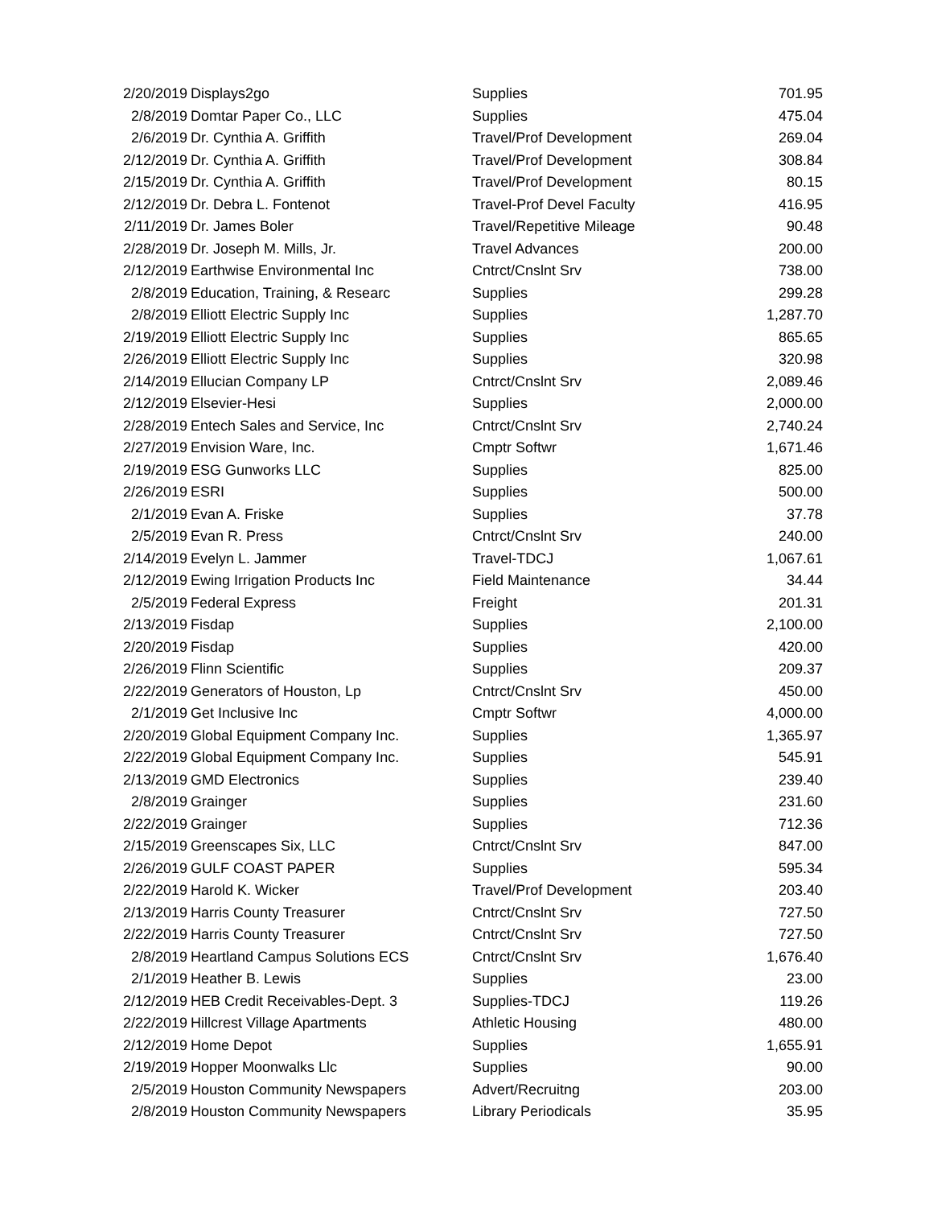| 2/20/2019 | Displays2go | Supplies | 701.95 |
| 2/8/2019 | Domtar Paper Co., LLC | Supplies | 475.04 |
| 2/6/2019 | Dr. Cynthia A. Griffith | Travel/Prof Development | 269.04 |
| 2/12/2019 | Dr. Cynthia A. Griffith | Travel/Prof Development | 308.84 |
| 2/15/2019 | Dr. Cynthia A. Griffith | Travel/Prof Development | 80.15 |
| 2/12/2019 | Dr. Debra L. Fontenot | Travel-Prof Devel Faculty | 416.95 |
| 2/11/2019 | Dr. James Boler | Travel/Repetitive Mileage | 90.48 |
| 2/28/2019 | Dr. Joseph M. Mills, Jr. | Travel Advances | 200.00 |
| 2/12/2019 | Earthwise Environmental Inc | Cntrct/Cnslnt Srv | 738.00 |
| 2/8/2019 | Education, Training, & Researc | Supplies | 299.28 |
| 2/8/2019 | Elliott Electric Supply Inc | Supplies | 1,287.70 |
| 2/19/2019 | Elliott Electric Supply Inc | Supplies | 865.65 |
| 2/26/2019 | Elliott Electric Supply Inc | Supplies | 320.98 |
| 2/14/2019 | Ellucian Company LP | Cntrct/Cnslnt Srv | 2,089.46 |
| 2/12/2019 | Elsevier-Hesi | Supplies | 2,000.00 |
| 2/28/2019 | Entech Sales and Service, Inc | Cntrct/Cnslnt Srv | 2,740.24 |
| 2/27/2019 | Envision Ware, Inc. | Cmptr Softwr | 1,671.46 |
| 2/19/2019 | ESG Gunworks LLC | Supplies | 825.00 |
| 2/26/2019 | ESRI | Supplies | 500.00 |
| 2/1/2019 | Evan A. Friske | Supplies | 37.78 |
| 2/5/2019 | Evan R. Press | Cntrct/Cnslnt Srv | 240.00 |
| 2/14/2019 | Evelyn L. Jammer | Travel-TDCJ | 1,067.61 |
| 2/12/2019 | Ewing Irrigation Products Inc | Field Maintenance | 34.44 |
| 2/5/2019 | Federal Express | Freight | 201.31 |
| 2/13/2019 | Fisdap | Supplies | 2,100.00 |
| 2/20/2019 | Fisdap | Supplies | 420.00 |
| 2/26/2019 | Flinn Scientific | Supplies | 209.37 |
| 2/22/2019 | Generators of Houston, Lp | Cntrct/Cnslnt Srv | 450.00 |
| 2/1/2019 | Get Inclusive Inc | Cmptr Softwr | 4,000.00 |
| 2/20/2019 | Global Equipment Company Inc. | Supplies | 1,365.97 |
| 2/22/2019 | Global Equipment Company Inc. | Supplies | 545.91 |
| 2/13/2019 | GMD Electronics | Supplies | 239.40 |
| 2/8/2019 | Grainger | Supplies | 231.60 |
| 2/22/2019 | Grainger | Supplies | 712.36 |
| 2/15/2019 | Greenscapes Six, LLC | Cntrct/Cnslnt Srv | 847.00 |
| 2/26/2019 | GULF COAST PAPER | Supplies | 595.34 |
| 2/22/2019 | Harold K. Wicker | Travel/Prof Development | 203.40 |
| 2/13/2019 | Harris County Treasurer | Cntrct/Cnslnt Srv | 727.50 |
| 2/22/2019 | Harris County Treasurer | Cntrct/Cnslnt Srv | 727.50 |
| 2/8/2019 | Heartland Campus Solutions ECS | Cntrct/Cnslnt Srv | 1,676.40 |
| 2/1/2019 | Heather B. Lewis | Supplies | 23.00 |
| 2/12/2019 | HEB Credit Receivables-Dept. 3 | Supplies-TDCJ | 119.26 |
| 2/22/2019 | Hillcrest Village Apartments | Athletic Housing | 480.00 |
| 2/12/2019 | Home Depot | Supplies | 1,655.91 |
| 2/19/2019 | Hopper Moonwalks Llc | Supplies | 90.00 |
| 2/5/2019 | Houston Community Newspapers | Advert/Recruitng | 203.00 |
| 2/8/2019 | Houston Community Newspapers | Library Periodicals | 35.95 |